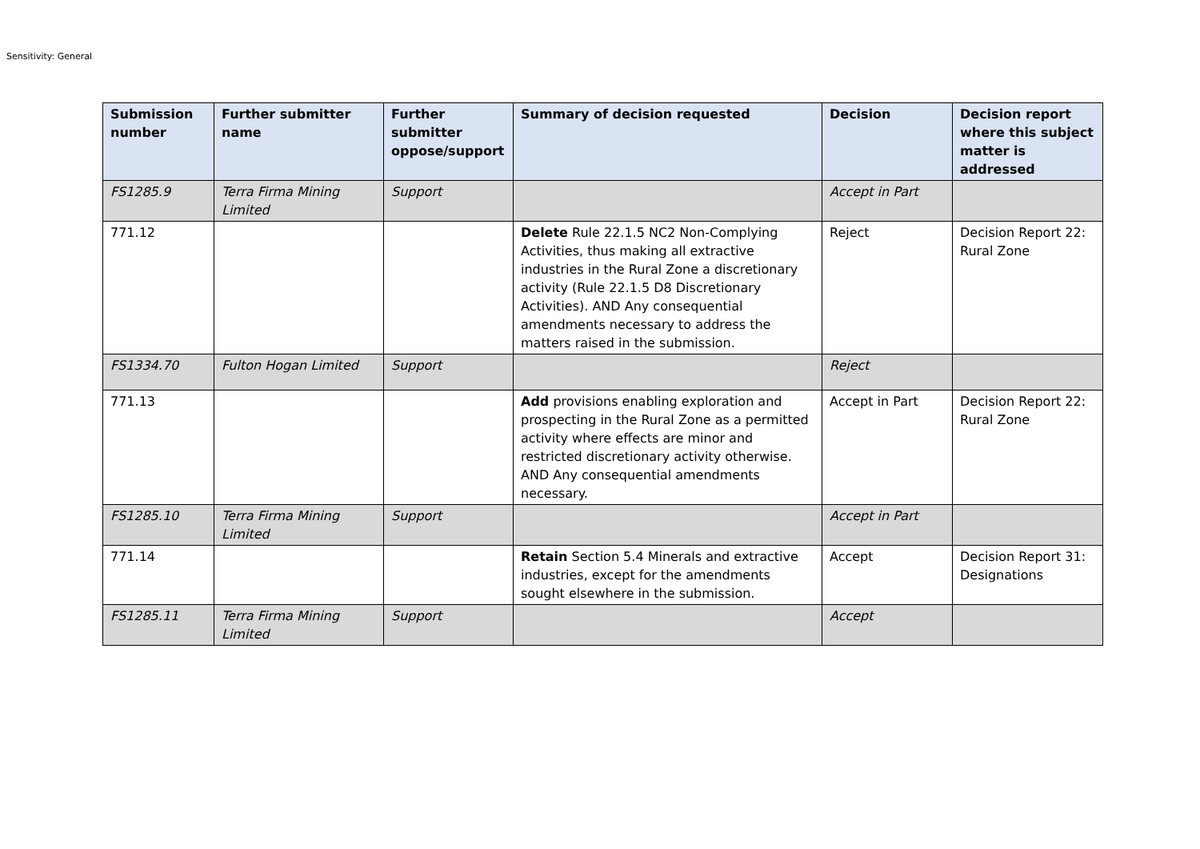Sensitivity: General
| Submission number | Further submitter name | Further submitter oppose/support | Summary of decision requested | Decision | Decision report where this subject matter is addressed |
| --- | --- | --- | --- | --- | --- |
| FS1285.9 | Terra Firma Mining Limited | Support | | Accept in Part | |
| 771.12 | | | Delete Rule 22.1.5 NC2 Non-Complying Activities, thus making all extractive industries in the Rural Zone a discretionary activity (Rule 22.1.5 D8 Discretionary Activities). AND Any consequential amendments necessary to address the matters raised in the submission. | Reject | Decision Report 22: Rural Zone |
| FS1334.70 | Fulton Hogan Limited | Support | | Reject | |
| 771.13 | | | Add provisions enabling exploration and prospecting in the Rural Zone as a permitted activity where effects are minor and restricted discretionary activity otherwise. AND Any consequential amendments necessary. | Accept in Part | Decision Report 22: Rural Zone |
| FS1285.10 | Terra Firma Mining Limited | Support | | Accept in Part | |
| 771.14 | | | Retain Section 5.4 Minerals and extractive industries, except for the amendments sought elsewhere in the submission. | Accept | Decision Report 31: Designations |
| FS1285.11 | Terra Firma Mining Limited | Support | | Accept | |